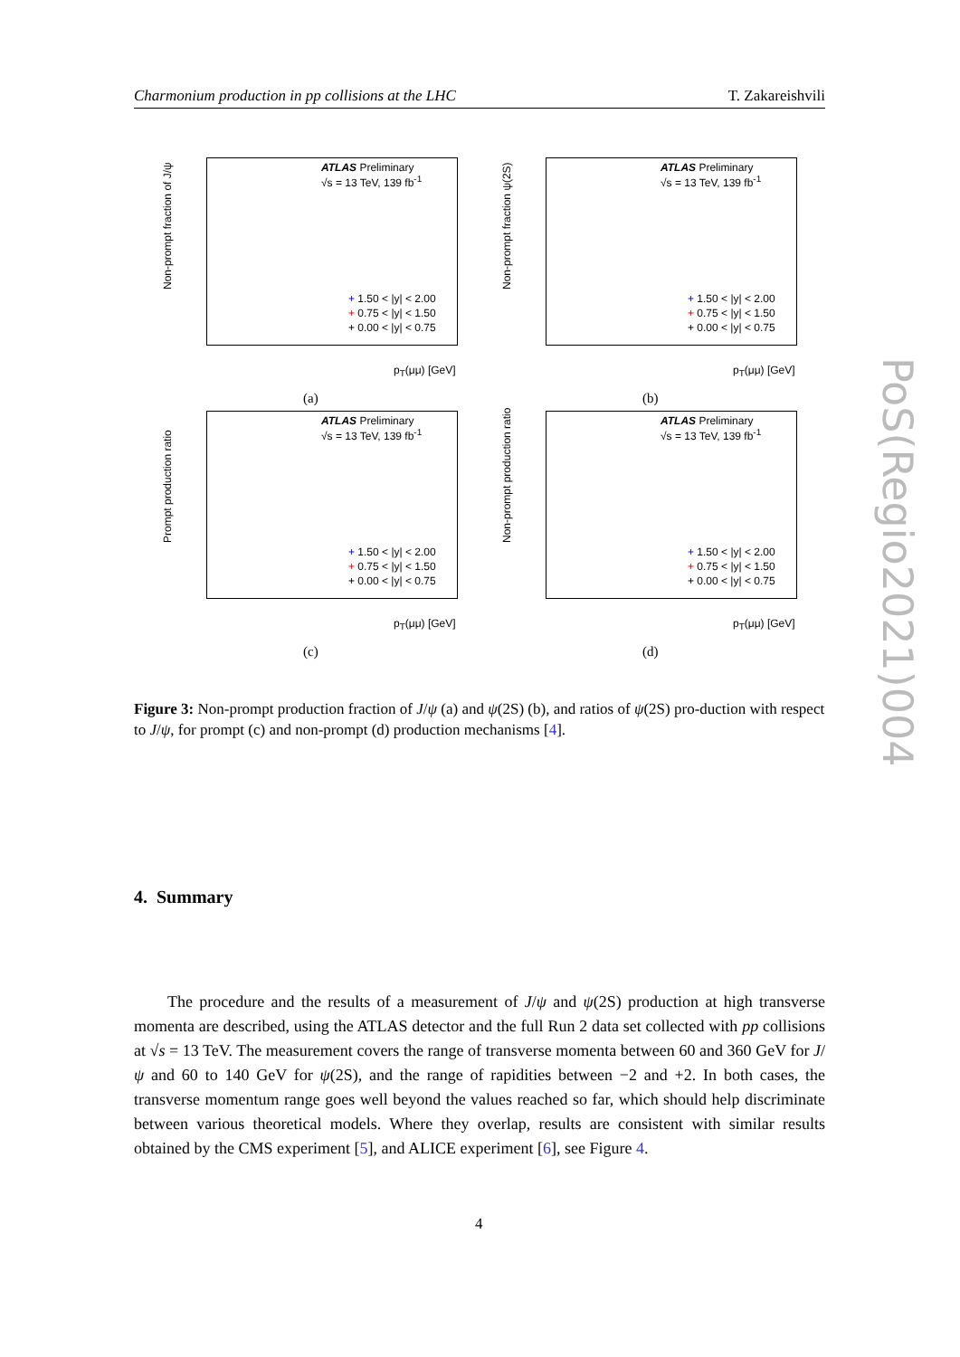Charmonium production in pp collisions at the LHC T. Zakareishvili
Non-prompt fraction of J/ψ
ATLAS Preliminary
√s = 13 TeV, 139 fb<sup>-1</sup>
+ 1.50 < |y| < 2.00
+ 0.75 < |y| < 1.50
+ 0.00 < |y| < 0.75
p<sub>T</sub>(μμ) [GeV]
(a)
Non-prompt fraction ψ(2S)
ATLAS Preliminary
√s = 13 TeV, 139 fb<sup>-1</sup>
+ 1.50 < |y| < 2.00
+ 0.75 < |y| < 1.50
+ 0.00 < |y| < 0.75
p<sub>T</sub>(μμ) [GeV]
(b)
Prompt production ratio
ATLAS Preliminary
√s = 13 TeV, 139 fb<sup>-1</sup>
+ 1.50 < |y| < 2.00
+ 0.75 < |y| < 1.50
+ 0.00 < |y| < 0.75
p<sub>T</sub>(μμ) [GeV]
(c)
Non-prompt production ratio
ATLAS Preliminary
√s = 13 TeV, 139 fb<sup>-1</sup>
+ 1.50 < |y| < 2.00
+ 0.75 < |y| < 1.50
+ 0.00 < |y| < 0.75
p<sub>T</sub>(μμ) [GeV]
(d)
Figure 3: Non-prompt production fraction of J/ψ (a) and ψ(2S) (b), and ratios of ψ(2S) pro-duction with respect to J/ψ, for prompt (c) and non-prompt (d) production mechanisms [4].
4. Summary
The procedure and the results of a measurement of J/ψ and ψ(2S) production at high transverse momenta are described, using the ATLAS detector and the full Run 2 data set collected with pp collisions at √s = 13 TeV. The measurement covers the range of transverse momenta between 60 and 360 GeV for J/ψ and 60 to 140 GeV for ψ(2S), and the range of rapidities between −2 and +2. In both cases, the transverse momentum range goes well beyond the values reached so far, which should help discriminate between various theoretical models. Where they overlap, results are consistent with similar results obtained by the CMS experiment [5], and ALICE experiment [6], see Figure 4.
4
PoS(Regio2021)004